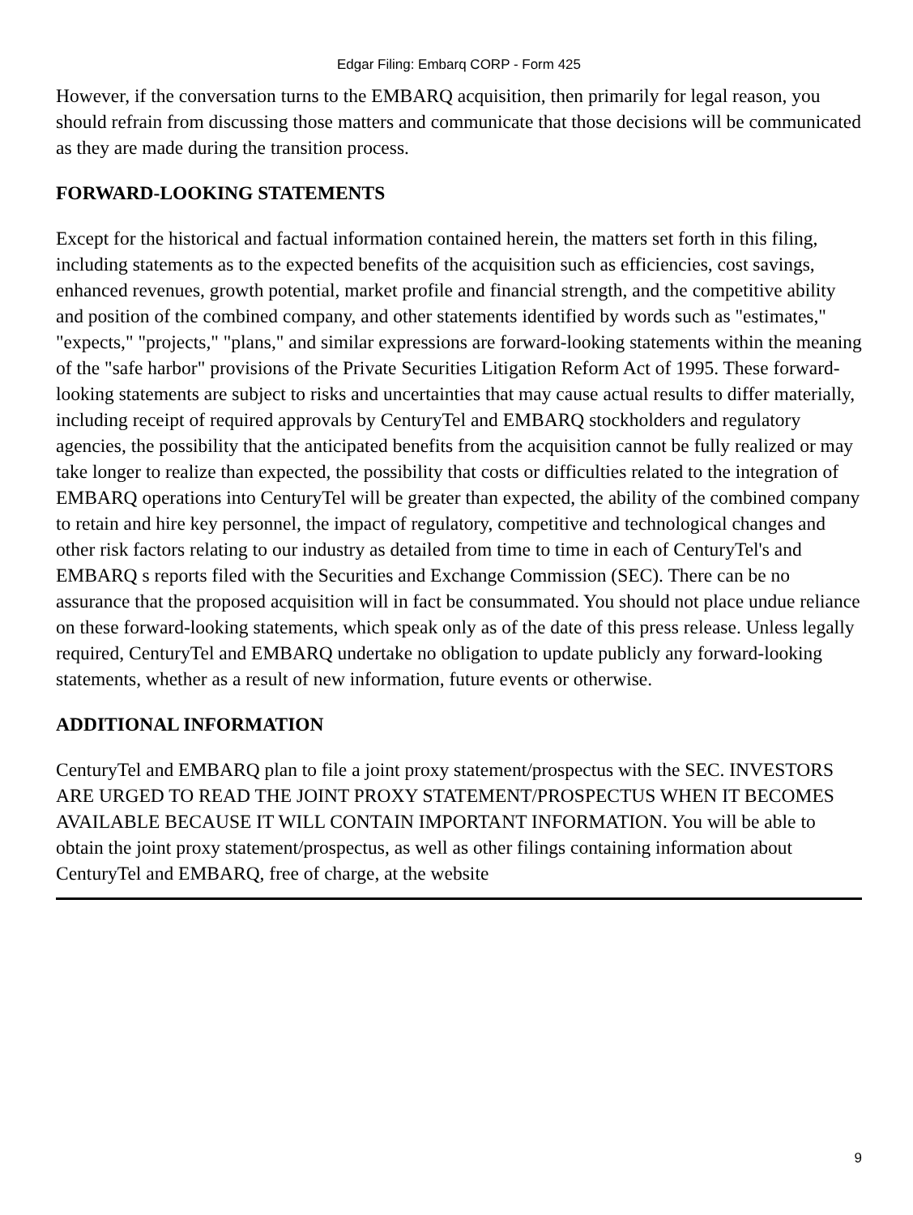Edgar Filing: Embarq CORP - Form 425
However, if the conversation turns to the EMBARQ acquisition, then primarily for legal reason, you should refrain from discussing those matters and communicate that those decisions will be communicated as they are made during the transition process.
FORWARD-LOOKING STATEMENTS
Except for the historical and factual information contained herein, the matters set forth in this filing, including statements as to the expected benefits of the acquisition such as efficiencies, cost savings, enhanced revenues, growth potential, market profile and financial strength, and the competitive ability and position of the combined company, and other statements identified by words such as "estimates," "expects," "projects," "plans," and similar expressions are forward-looking statements within the meaning of the "safe harbor" provisions of the Private Securities Litigation Reform Act of 1995. These forward-looking statements are subject to risks and uncertainties that may cause actual results to differ materially, including receipt of required approvals by CenturyTel and EMBARQ stockholders and regulatory agencies, the possibility that the anticipated benefits from the acquisition cannot be fully realized or may take longer to realize than expected, the possibility that costs or difficulties related to the integration of EMBARQ operations into CenturyTel will be greater than expected, the ability of the combined company to retain and hire key personnel, the impact of regulatory, competitive and technological changes and other risk factors relating to our industry as detailed from time to time in each of CenturyTel's and EMBARQ s reports filed with the Securities and Exchange Commission (SEC). There can be no assurance that the proposed acquisition will in fact be consummated. You should not place undue reliance on these forward-looking statements, which speak only as of the date of this press release. Unless legally required, CenturyTel and EMBARQ undertake no obligation to update publicly any forward-looking statements, whether as a result of new information, future events or otherwise.
ADDITIONAL INFORMATION
CenturyTel and EMBARQ plan to file a joint proxy statement/prospectus with the SEC. INVESTORS ARE URGED TO READ THE JOINT PROXY STATEMENT/PROSPECTUS WHEN IT BECOMES AVAILABLE BECAUSE IT WILL CONTAIN IMPORTANT INFORMATION. You will be able to obtain the joint proxy statement/prospectus, as well as other filings containing information about CenturyTel and EMBARQ, free of charge, at the website
9